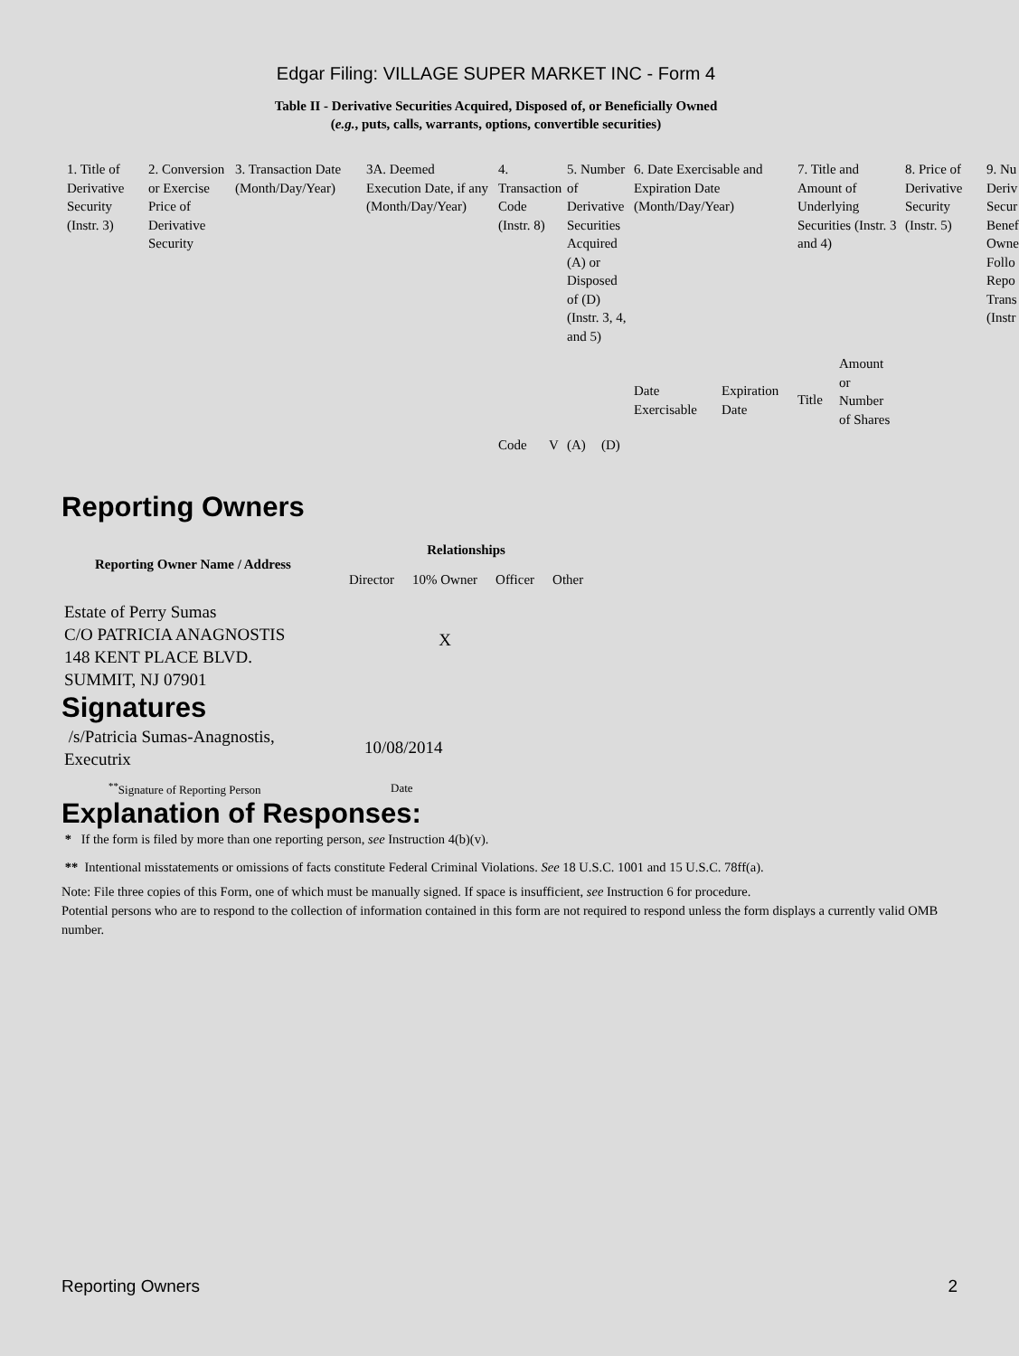Edgar Filing: VILLAGE SUPER MARKET INC - Form 4
Table II - Derivative Securities Acquired, Disposed of, or Beneficially Owned
(e.g., puts, calls, warrants, options, convertible securities)
| 1. Title of Derivative Security (Instr. 3) | 2. Conversion or Exercise Price of Derivative Security | 3. Transaction Date (Month/Day/Year) | 3A. Deemed Execution Date, if any (Month/Day/Year) | 4. Transaction Code (Instr. 8) | | 5. Number of Derivative Securities Acquired (A) or Disposed of (D) (Instr. 3, 4, and 5) | | 6. Date Exercisable and Expiration Date (Month/Day/Year) | | 7. Title and Amount of Underlying Securities (Instr. 3 and 4) | | 8. Price of Derivative Security (Instr. 5) | 9. Nu Deriv Secur Benef Owne Follo Repo Trans (Instr |
| | | | | Code | V | (A) | (D) | Date Exercisable | Expiration Date | Title | Amount or Number of Shares | | |
Reporting Owners
| Reporting Owner Name / Address | Relationships | | | |
| --- | --- | --- | --- | --- |
| | Director | 10% Owner | Officer | Other |
| Estate of Perry Sumas C/O PATRICIA ANAGNOSTIS 148 KENT PLACE BLVD. SUMMIT, NJ 07901 | | X | | |
Signatures
| /s/Patricia Sumas-Anagnostis, Executrix | 10/08/2014 |
| <sup>**</sup> Signature of Reporting Person | Date |
Explanation of Responses:
* If the form is filed by more than one reporting person, see Instruction 4(b)(v).
** Intentional misstatements or omissions of facts constitute Federal Criminal Violations. See 18 U.S.C. 1001 and 15 U.S.C. 78ff(a).
Note: File three copies of this Form, one of which must be manually signed. If space is insufficient, see Instruction 6 for procedure.
Potential persons who are to respond to the collection of information contained in this form are not required to respond unless the form displays a currently valid OMB number.
Reporting Owners 2